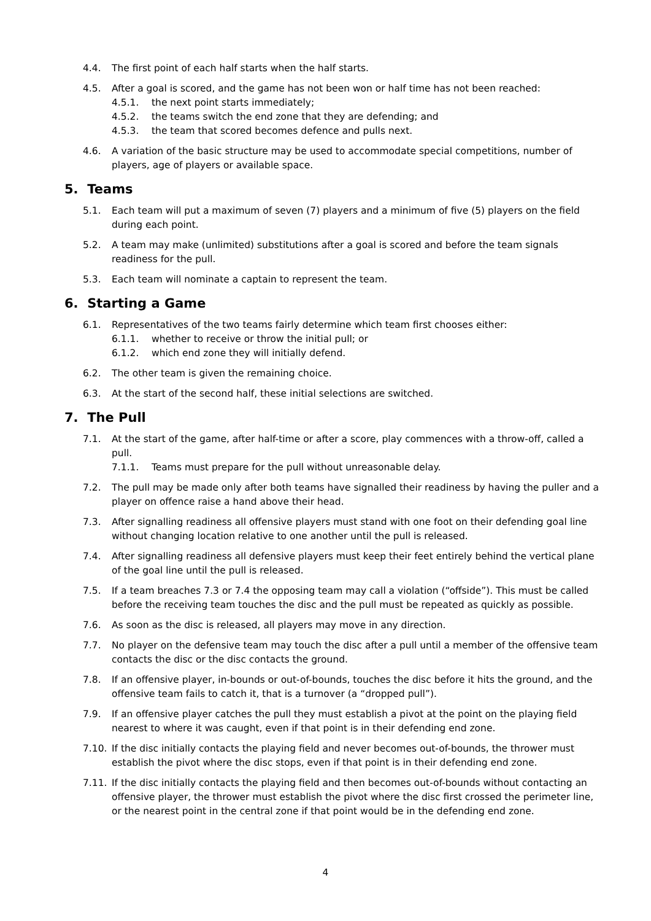4.4. The first point of each half starts when the half starts.
4.5. After a goal is scored, and the game has not been won or half time has not been reached:
4.5.1. the next point starts immediately;
4.5.2. the teams switch the end zone that they are defending; and
4.5.3. the team that scored becomes defence and pulls next.
4.6. A variation of the basic structure may be used to accommodate special competitions, number of players, age of players or available space.
5. Teams
5.1. Each team will put a maximum of seven (7) players and a minimum of five (5) players on the field during each point.
5.2. A team may make (unlimited) substitutions after a goal is scored and before the team signals readiness for the pull.
5.3. Each team will nominate a captain to represent the team.
6. Starting a Game
6.1. Representatives of the two teams fairly determine which team first chooses either:
6.1.1. whether to receive or throw the initial pull; or
6.1.2. which end zone they will initially defend.
6.2. The other team is given the remaining choice.
6.3. At the start of the second half, these initial selections are switched.
7. The Pull
7.1. At the start of the game, after half-time or after a score, play commences with a throw-off, called a pull.
7.1.1. Teams must prepare for the pull without unreasonable delay.
7.2. The pull may be made only after both teams have signalled their readiness by having the puller and a player on offence raise a hand above their head.
7.3. After signalling readiness all offensive players must stand with one foot on their defending goal line without changing location relative to one another until the pull is released.
7.4. After signalling readiness all defensive players must keep their feet entirely behind the vertical plane of the goal line until the pull is released.
7.5. If a team breaches 7.3 or 7.4 the opposing team may call a violation (“offside”). This must be called before the receiving team touches the disc and the pull must be repeated as quickly as possible.
7.6. As soon as the disc is released, all players may move in any direction.
7.7. No player on the defensive team may touch the disc after a pull until a member of the offensive team contacts the disc or the disc contacts the ground.
7.8. If an offensive player, in-bounds or out-of-bounds, touches the disc before it hits the ground, and the offensive team fails to catch it, that is a turnover (a “dropped pull”).
7.9. If an offensive player catches the pull they must establish a pivot at the point on the playing field nearest to where it was caught, even if that point is in their defending end zone.
7.10. If the disc initially contacts the playing field and never becomes out-of-bounds, the thrower must establish the pivot where the disc stops, even if that point is in their defending end zone.
7.11. If the disc initially contacts the playing field and then becomes out-of-bounds without contacting an offensive player, the thrower must establish the pivot where the disc first crossed the perimeter line, or the nearest point in the central zone if that point would be in the defending end zone.
4